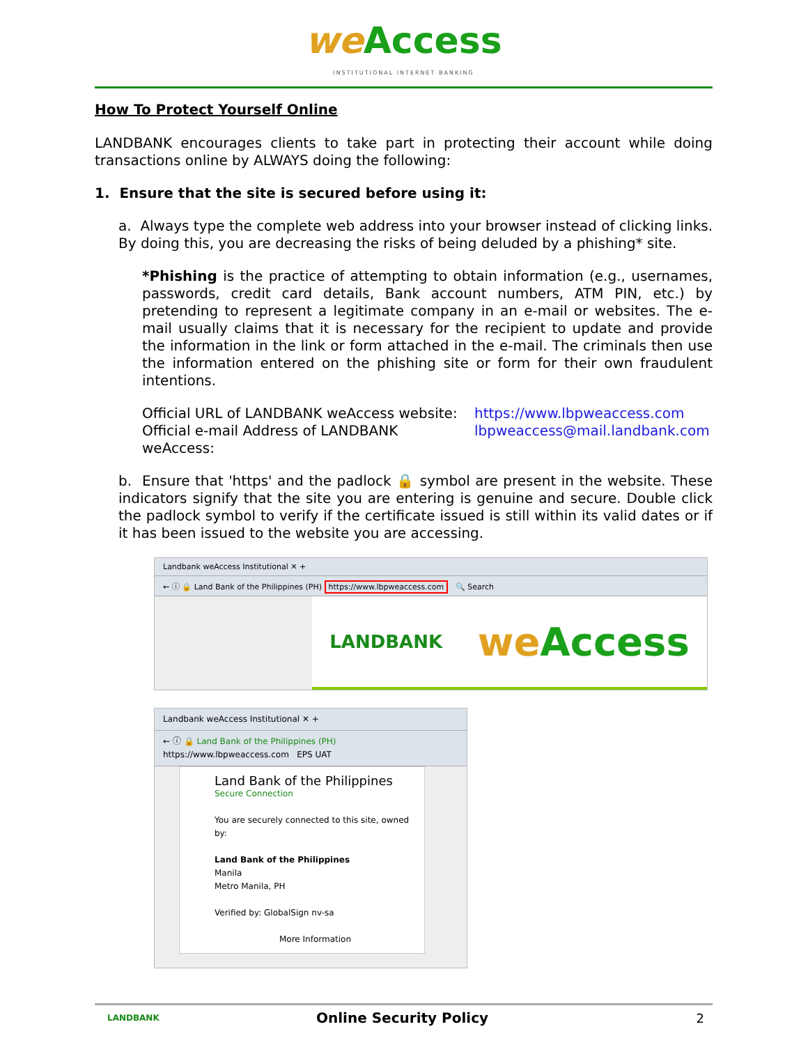we Access
INSTITUTIONAL INTERNET BANKING
How To Protect Yourself Online
LANDBANK encourages clients to take part in protecting their account while doing transactions online by ALWAYS doing the following:
1. Ensure that the site is secured before using it:
a. Always type the complete web address into your browser instead of clicking links. By doing this, you are decreasing the risks of being deluded by a phishing* site.
*Phishing is the practice of attempting to obtain information (e.g., usernames, passwords, credit card details, Bank account numbers, ATM PIN, etc.) by pretending to represent a legitimate company in an e-mail or websites. The e-mail usually claims that it is necessary for the recipient to update and provide the information in the link or form attached in the e-mail. The criminals then use the information entered on the phishing site or form for their own fraudulent intentions.
Official URL of LANDBANK weAccess website:
https://www.lbpweaccess.com
Official e-mail Address of LANDBANK weAccess:
lbpweaccess@mail.landbank.com
b. Ensure that 'https' and the padlock 🔒 symbol are present in the website. These indicators signify that the site you are entering is genuine and secure. Double click the padlock symbol to verify if the certificate issued is still within its valid dates or if it has been issued to the website you are accessing.
Landbank weAccess Institutional ✕ +
← ⓘ 🔒 Land Bank of the Philippines (PH) https://www.lbpweaccess.com 🔍 Search
LANDBANK we Access
Landbank weAccess Institutional ✕ +
← ⓘ 🔒 Land Bank of the Philippines (PH) https://www.lbpweaccess.com EPS UAT
Land Bank of the Philippines
Secure Connection
You are securely connected to this site, owned by:
Land Bank of the Philippines
Manila
Metro Manila, PH
Verified by: GlobalSign nv-sa
More Information
LANDBANK Online Security Policy 2